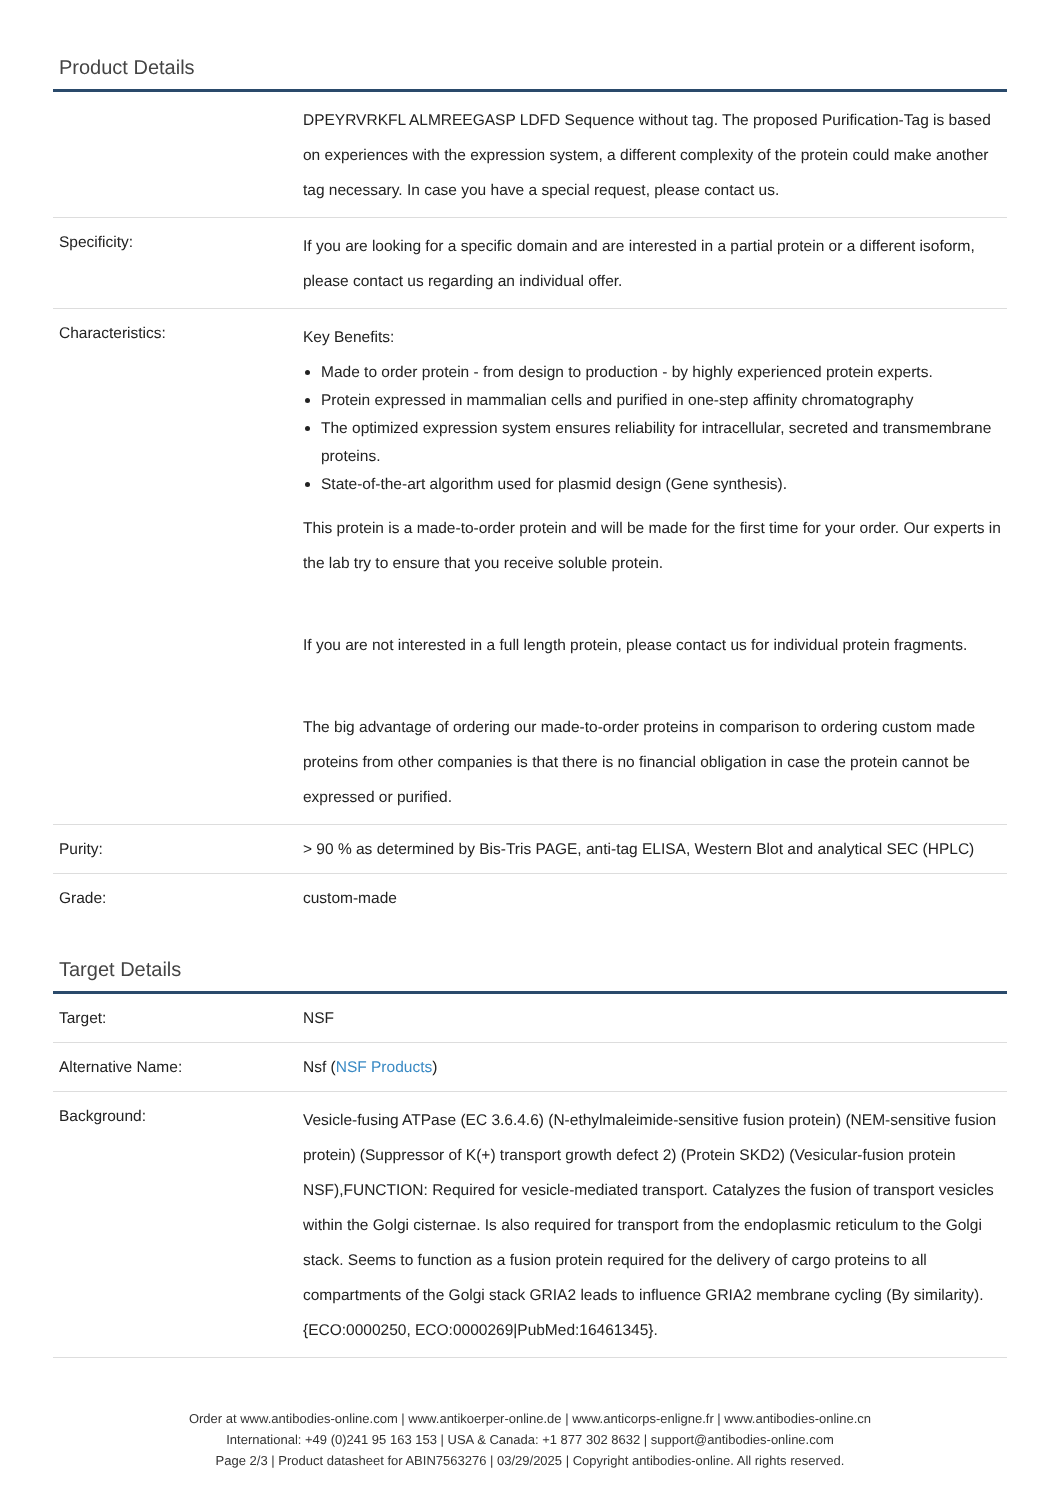Product Details
| | DPEYRVRKFL ALMREEGASP LDFD Sequence without tag. The proposed Purification-Tag is based on experiences with the expression system, a different complexity of the protein could make another tag necessary. In case you have a special request, please contact us. |
| Specificity: | If you are looking for a specific domain and are interested in a partial protein or a different isoform, please contact us regarding an individual offer. |
| Characteristics: | Key Benefits: Made to order protein - from design to production - by highly experienced protein experts. Protein expressed in mammalian cells and purified in one-step affinity chromatography The optimized expression system ensures reliability for intracellular, secreted and transmembrane proteins. State-of-the-art algorithm used for plasmid design (Gene synthesis). This protein is a made-to-order protein and will be made for the first time for your order. Our experts in the lab try to ensure that you receive soluble protein. If you are not interested in a full length protein, please contact us for individual protein fragments. The big advantage of ordering our made-to-order proteins in comparison to ordering custom made proteins from other companies is that there is no financial obligation in case the protein cannot be expressed or purified. |
| Purity: | > 90 % as determined by Bis-Tris PAGE, anti-tag ELISA, Western Blot and analytical SEC (HPLC) |
| Grade: | custom-made |
Target Details
| Target: | NSF |
| Alternative Name: | Nsf ( NSF Products ) |
| Background: | Vesicle-fusing ATPase (EC 3.6.4.6) (N-ethylmaleimide-sensitive fusion protein) (NEM-sensitive fusion protein) (Suppressor of K(+) transport growth defect 2) (Protein SKD2) (Vesicular-fusion protein NSF),FUNCTION: Required for vesicle-mediated transport. Catalyzes the fusion of transport vesicles within the Golgi cisternae. Is also required for transport from the endoplasmic reticulum to the Golgi stack. Seems to function as a fusion protein required for the delivery of cargo proteins to all compartments of the Golgi stack GRIA2 leads to influence GRIA2 membrane cycling (By similarity). {ECO:0000250, ECO:0000269/PubMed:16461345}. |
Order at www.antibodies-online.com | www.antikoerper-online.de | www.anticorps-enligne.fr | www.antibodies-online.cn
International: +49 (0)241 95 163 153 | USA & Canada: +1 877 302 8632 | support@antibodies-online.com
Page 2/3 | Product datasheet for ABIN7563276 | 03/29/2025 | Copyright antibodies-online. All rights reserved.